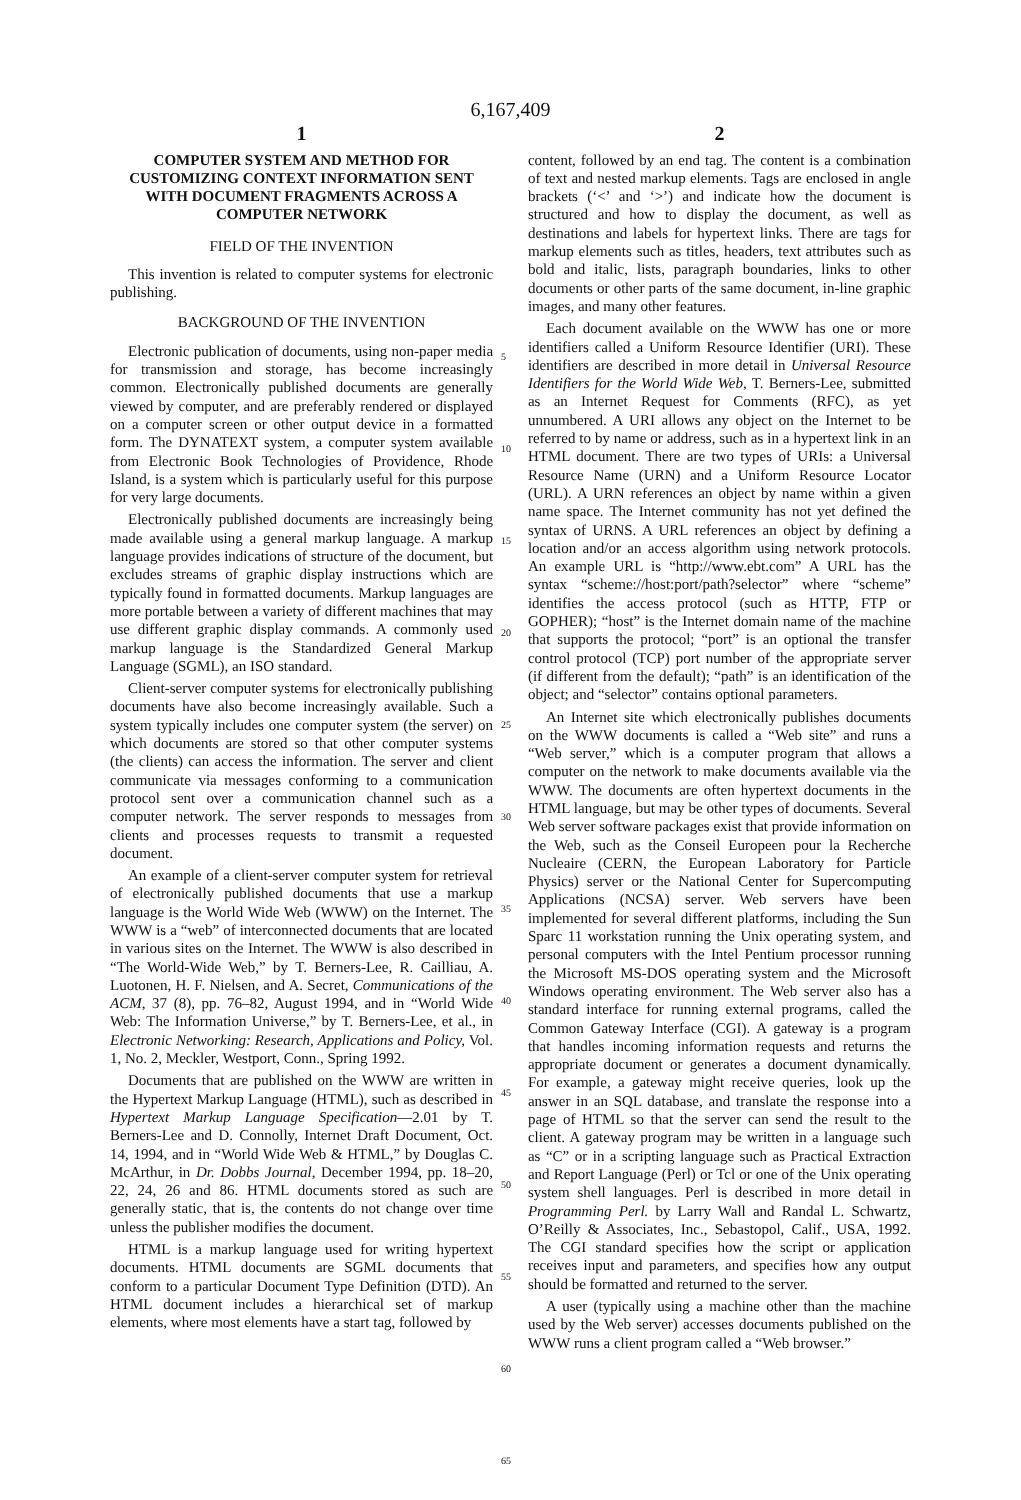6,167,409
1
COMPUTER SYSTEM AND METHOD FOR CUSTOMIZING CONTEXT INFORMATION SENT WITH DOCUMENT FRAGMENTS ACROSS A COMPUTER NETWORK
FIELD OF THE INVENTION
This invention is related to computer systems for electronic publishing.
BACKGROUND OF THE INVENTION
Electronic publication of documents, using non-paper media for transmission and storage, has become increasingly common. Electronically published documents are generally viewed by computer, and are preferably rendered or displayed on a computer screen or other output device in a formatted form. The DYNATEXT system, a computer system available from Electronic Book Technologies of Providence, Rhode Island, is a system which is particularly useful for this purpose for very large documents.
Electronically published documents are increasingly being made available using a general markup language. A markup language provides indications of structure of the document, but excludes streams of graphic display instructions which are typically found in formatted documents. Markup languages are more portable between a variety of different machines that may use different graphic display commands. A commonly used markup language is the Standardized General Markup Language (SGML), an ISO standard.
Client-server computer systems for electronically publishing documents have also become increasingly available. Such a system typically includes one computer system (the server) on which documents are stored so that other computer systems (the clients) can access the information. The server and client communicate via messages conforming to a communication protocol sent over a communication channel such as a computer network. The server responds to messages from clients and processes requests to transmit a requested document.
An example of a client-server computer system for retrieval of electronically published documents that use a markup language is the World Wide Web (WWW) on the Internet. The WWW is a “web” of interconnected documents that are located in various sites on the Internet. The WWW is also described in “The World-Wide Web,” by T. Berners-Lee, R. Cailliau, A. Luotonen, H. F. Nielsen, and A. Secret, Communications of the ACM, 37 (8), pp. 76–82, August 1994, and in “World Wide Web: The Information Universe,” by T. Berners-Lee, et al., in Electronic Networking: Research, Applications and Policy, Vol. 1, No. 2, Meckler, Westport, Conn., Spring 1992.
Documents that are published on the WWW are written in the Hypertext Markup Language (HTML), such as described in Hypertext Markup Language Specification—2.01 by T. Berners-Lee and D. Connolly, Internet Draft Document, Oct. 14, 1994, and in “World Wide Web & HTML,” by Douglas C. McArthur, in Dr. Dobbs Journal, December 1994, pp. 18–20, 22, 24, 26 and 86. HTML documents stored as such are generally static, that is, the contents do not change over time unless the publisher modifies the document.
HTML is a markup language used for writing hypertext documents. HTML documents are SGML documents that conform to a particular Document Type Definition (DTD). An HTML document includes a hierarchical set of markup elements, where most elements have a start tag, followed by
5
10
15
20
25
30
35
40
45
50
55
60
65
2
content, followed by an end tag. The content is a combination of text and nested markup elements. Tags are enclosed in angle brackets (‘<’ and ‘>’) and indicate how the document is structured and how to display the document, as well as destinations and labels for hypertext links. There are tags for markup elements such as titles, headers, text attributes such as bold and italic, lists, paragraph boundaries, links to other documents or other parts of the same document, in-line graphic images, and many other features.
Each document available on the WWW has one or more identifiers called a Uniform Resource Identifier (URI). These identifiers are described in more detail in Universal Resource Identifiers for the World Wide Web, T. Berners-Lee, submitted as an Internet Request for Comments (RFC), as yet unnumbered. A URI allows any object on the Internet to be referred to by name or address, such as in a hypertext link in an HTML document. There are two types of URIs: a Universal Resource Name (URN) and a Uniform Resource Locator (URL). A URN references an object by name within a given name space. The Internet community has not yet defined the syntax of URNS. A URL references an object by defining a location and/or an access algorithm using network protocols. An example URL is “http://www.ebt.com” A URL has the syntax “scheme://host:port/path?selector” where “scheme” identifies the access protocol (such as HTTP, FTP or GOPHER); “host” is the Internet domain name of the machine that supports the protocol; “port” is an optional the transfer control protocol (TCP) port number of the appropriate server (if different from the default); “path” is an identification of the object; and “selector” contains optional parameters.
An Internet site which electronically publishes documents on the WWW documents is called a “Web site” and runs a “Web server,” which is a computer program that allows a computer on the network to make documents available via the WWW. The documents are often hypertext documents in the HTML language, but may be other types of documents. Several Web server software packages exist that provide information on the Web, such as the Conseil Europeen pour la Recherche Nucleaire (CERN, the European Laboratory for Particle Physics) server or the National Center for Supercomputing Applications (NCSA) server. Web servers have been implemented for several different platforms, including the Sun Sparc 11 workstation running the Unix operating system, and personal computers with the Intel Pentium processor running the Microsoft MS-DOS operating system and the Microsoft Windows operating environment. The Web server also has a standard interface for running external programs, called the Common Gateway Interface (CGI). A gateway is a program that handles incoming information requests and returns the appropriate document or generates a document dynamically. For example, a gateway might receive queries, look up the answer in an SQL database, and translate the response into a page of HTML so that the server can send the result to the client. A gateway program may be written in a language such as “C” or in a scripting language such as Practical Extraction and Report Language (Perl) or Tcl or one of the Unix operating system shell languages. Perl is described in more detail in Programming Perl. by Larry Wall and Randal L. Schwartz, O’Reilly & Associates, Inc., Sebastopol, Calif., USA, 1992. The CGI standard specifies how the script or application receives input and parameters, and specifies how any output should be formatted and returned to the server.
A user (typically using a machine other than the machine used by the Web server) accesses documents published on the WWW runs a client program called a “Web browser.”